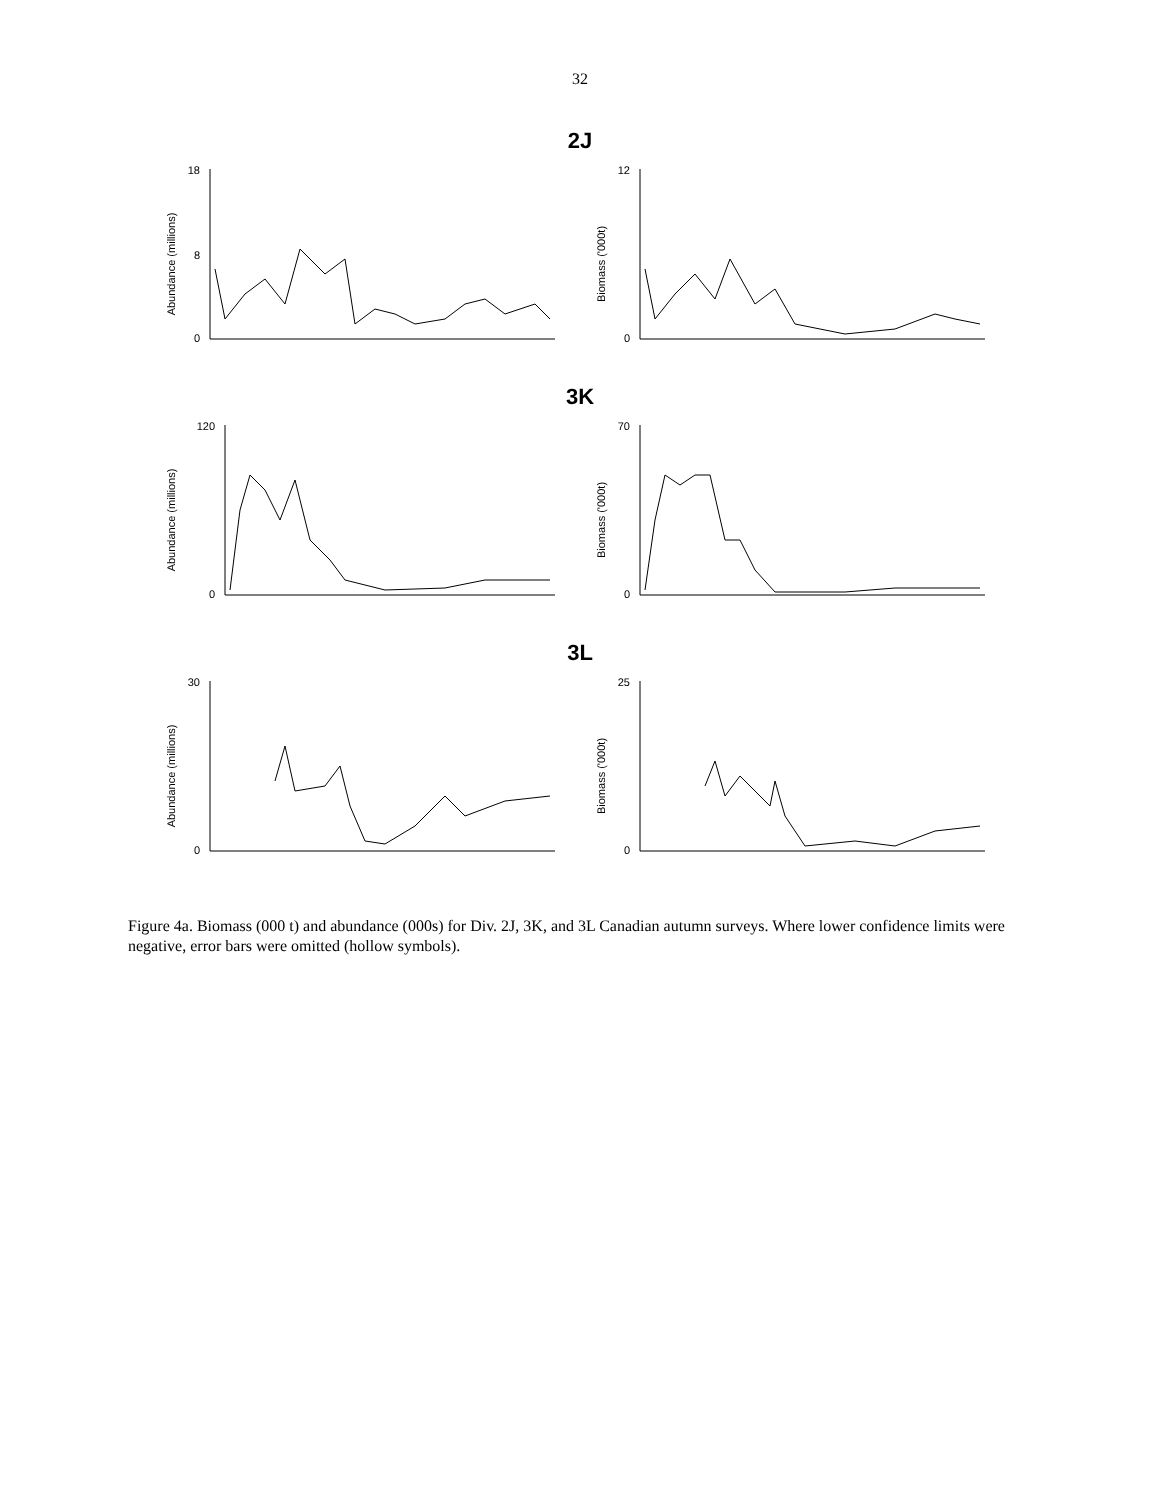32
2J
Abundance (millions)
18
8
0
Biomass ('000t)
12
0
3K
Abundance (millions)
120
0
Biomass ('000t)
70
0
3L
Abundance (millions)
30
0
Biomass ('000t)
25
0
Figure 4a. Biomass (000 t) and abundance (000s) for Div. 2J, 3K, and 3L Canadian autumn surveys. Where lower confidence limits were negative, error bars were omitted (hollow symbols).